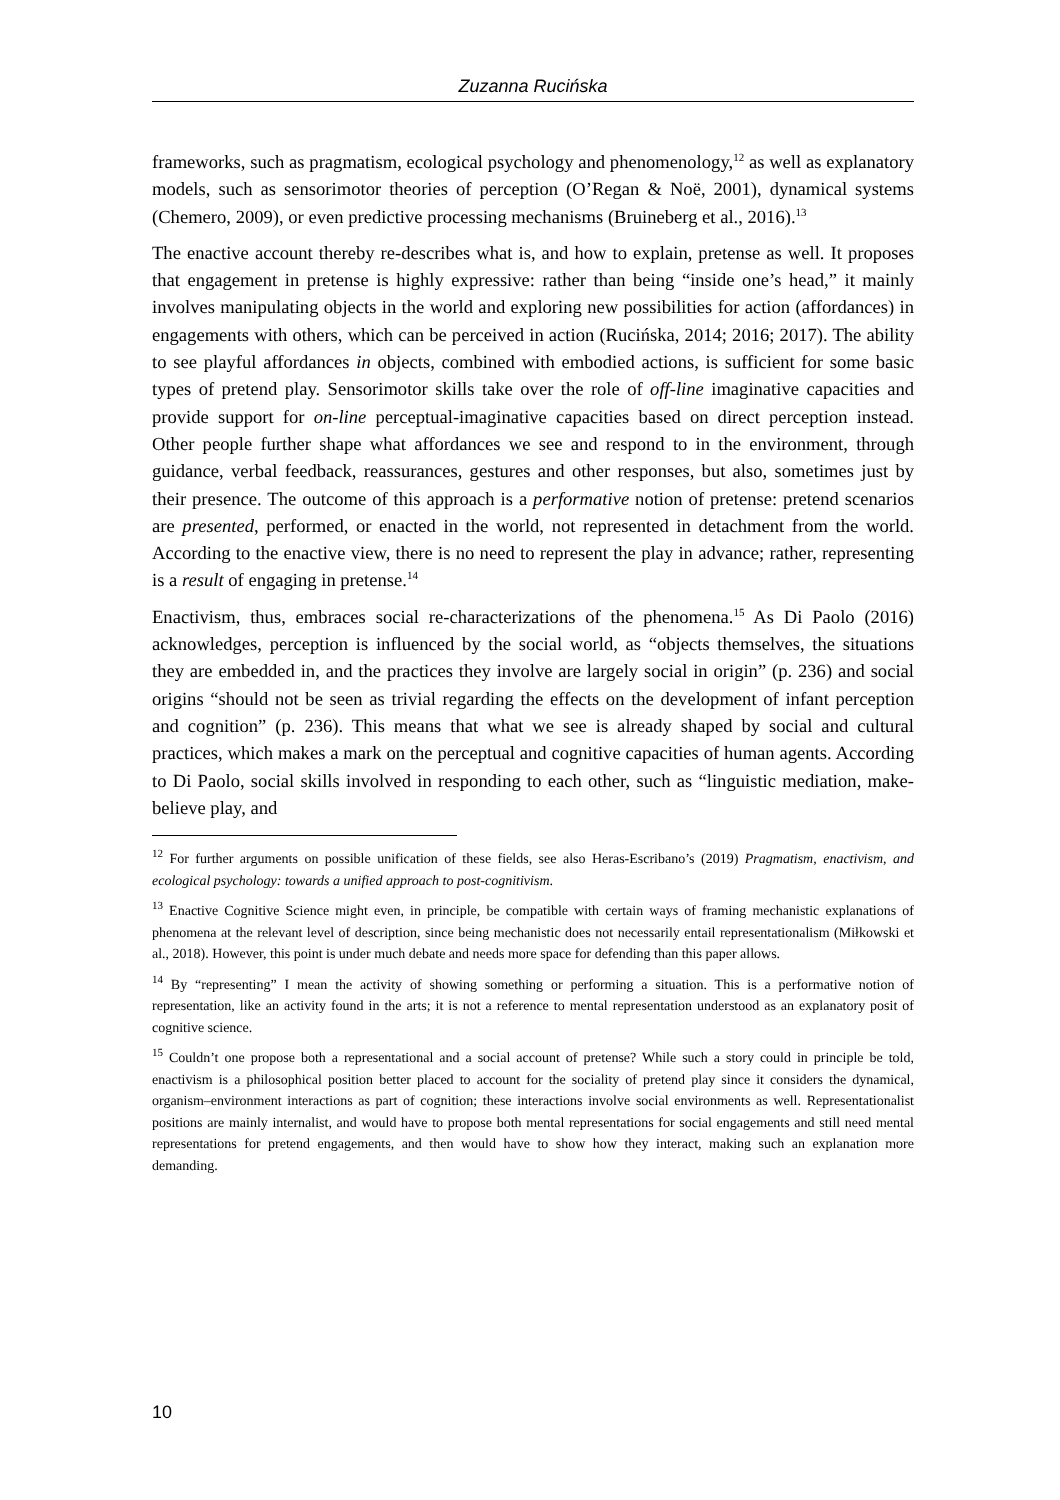Zuzanna Rucińska
frameworks, such as pragmatism, ecological psychology and phenomenology,<sup>12</sup> as well as explanatory models, such as sensorimotor theories of perception (O’Regan & Noë, 2001), dynamical systems (Chemero, 2009), or even predictive processing mechanisms (Bruineberg et al., 2016).<sup>13</sup>
The enactive account thereby re-describes what is, and how to explain, pretense as well. It proposes that engagement in pretense is highly expressive: rather than being “inside one’s head,” it mainly involves manipulating objects in the world and exploring new possibilities for action (affordances) in engagements with others, which can be perceived in action (Rucińska, 2014; 2016; 2017). The ability to see playful affordances in objects, combined with embodied actions, is sufficient for some basic types of pretend play. Sensorimotor skills take over the role of off-line imaginative capacities and provide support for on-line perceptual-imaginative capacities based on direct perception instead. Other people further shape what affordances we see and respond to in the environment, through guidance, verbal feedback, reassurances, gestures and other responses, but also, sometimes just by their presence. The outcome of this approach is a performative notion of pretense: pretend scenarios are presented, performed, or enacted in the world, not represented in detachment from the world. According to the enactive view, there is no need to represent the play in advance; rather, representing is a result of engaging in pretense.<sup>14</sup>
Enactivism, thus, embraces social re-characterizations of the phenomena.<sup>15</sup> As Di Paolo (2016) acknowledges, perception is influenced by the social world, as “objects themselves, the situations they are embedded in, and the practices they involve are largely social in origin” (p. 236) and social origins “should not be seen as trivial regarding the effects on the development of infant perception and cognition” (p. 236). This means that what we see is already shaped by social and cultural practices, which makes a mark on the perceptual and cognitive capacities of human agents. According to Di Paolo, social skills involved in responding to each other, such as “linguistic mediation, make-believe play, and
<sup>12</sup> For further arguments on possible unification of these fields, see also Heras-Escribano’s (2019) Pragmatism, enactivism, and ecological psychology: towards a unified approach to post-cognitivism.
<sup>13</sup> Enactive Cognitive Science might even, in principle, be compatible with certain ways of framing mechanistic explanations of phenomena at the relevant level of description, since being mechanistic does not necessarily entail representationalism (Miłkowski et al., 2018). However, this point is under much debate and needs more space for defending than this paper allows.
<sup>14</sup> By “representing” I mean the activity of showing something or performing a situation. This is a performative notion of representation, like an activity found in the arts; it is not a reference to mental representation understood as an explanatory posit of cognitive science.
<sup>15</sup> Couldn’t one propose both a representational and a social account of pretense? While such a story could in principle be told, enactivism is a philosophical position better placed to account for the sociality of pretend play since it considers the dynamical, organism–environment interactions as part of cognition; these interactions involve social environments as well. Representationalist positions are mainly internalist, and would have to propose both mental representations for social engagements and still need mental representations for pretend engagements, and then would have to show how they interact, making such an explanation more demanding.
10